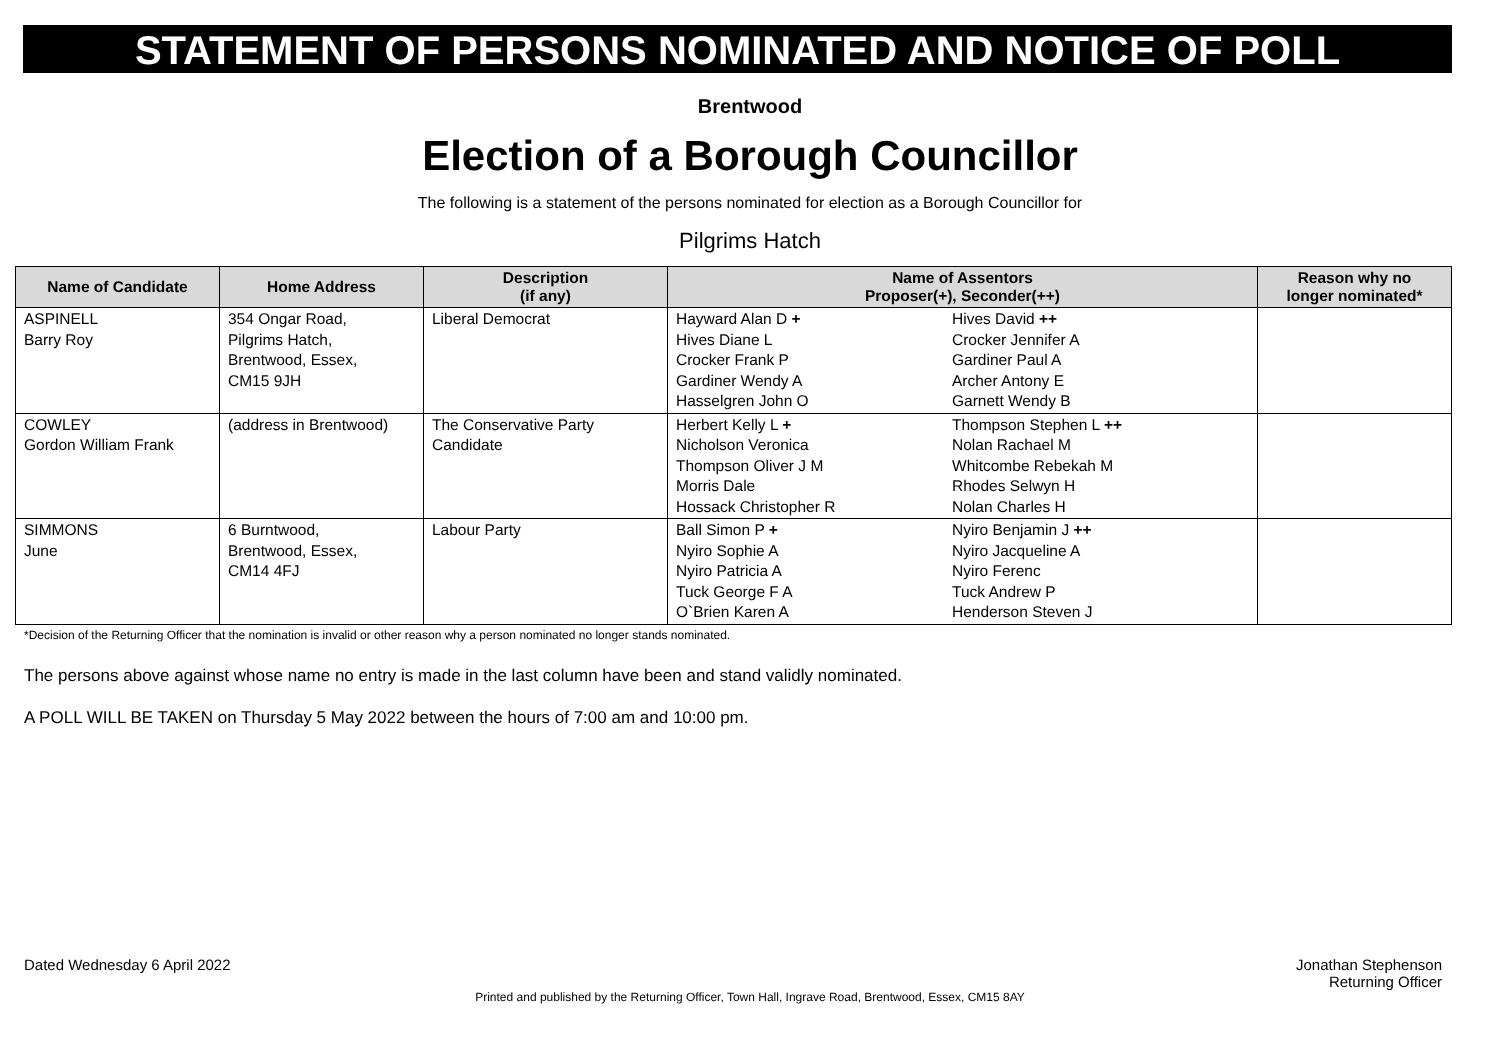STATEMENT OF PERSONS NOMINATED AND NOTICE OF POLL
Brentwood
Election of a Borough Councillor
The following is a statement of the persons nominated for election as a Borough Councillor for
Pilgrims Hatch
| Name of Candidate | Home Address | Description (if any) | Name of Assentors Proposer(+), Seconder(++) | | Reason why no longer nominated* |
| --- | --- | --- | --- | --- | --- |
| ASPINELL Barry Roy | 354 Ongar Road, Pilgrims Hatch, Brentwood, Essex, CM15 9JH | Liberal Democrat | Hayward Alan D + Hives Diane L Crocker Frank P Gardiner Wendy A Hasselgren John O | Hives David ++ Crocker Jennifer A Gardiner Paul A Archer Antony E Garnett Wendy B | |
| COWLEY Gordon William Frank | (address in Brentwood) | The Conservative Party Candidate | Herbert Kelly L + Nicholson Veronica Thompson Oliver J M Morris Dale Hossack Christopher R | Thompson Stephen L ++ Nolan Rachael M Whitcombe Rebekah M Rhodes Selwyn H Nolan Charles H | |
| SIMMONS June | 6 Burntwood, Brentwood, Essex, CM14 4FJ | Labour Party | Ball Simon P + Nyiro Sophie A Nyiro Patricia A Tuck George F A O`Brien Karen A | Nyiro Benjamin J ++ Nyiro Jacqueline A Nyiro Ferenc Tuck Andrew P Henderson Steven J | |
*Decision of the Returning Officer that the nomination is invalid or other reason why a person nominated no longer stands nominated.
The persons above against whose name no entry is made in the last column have been and stand validly nominated.
A POLL WILL BE TAKEN on Thursday 5 May 2022 between the hours of 7:00 am and 10:00 pm.
Dated Wednesday 6 April 2022 Jonathan Stephenson
Returning Officer
Printed and published by the Returning Officer, Town Hall, Ingrave Road, Brentwood, Essex, CM15 8AY